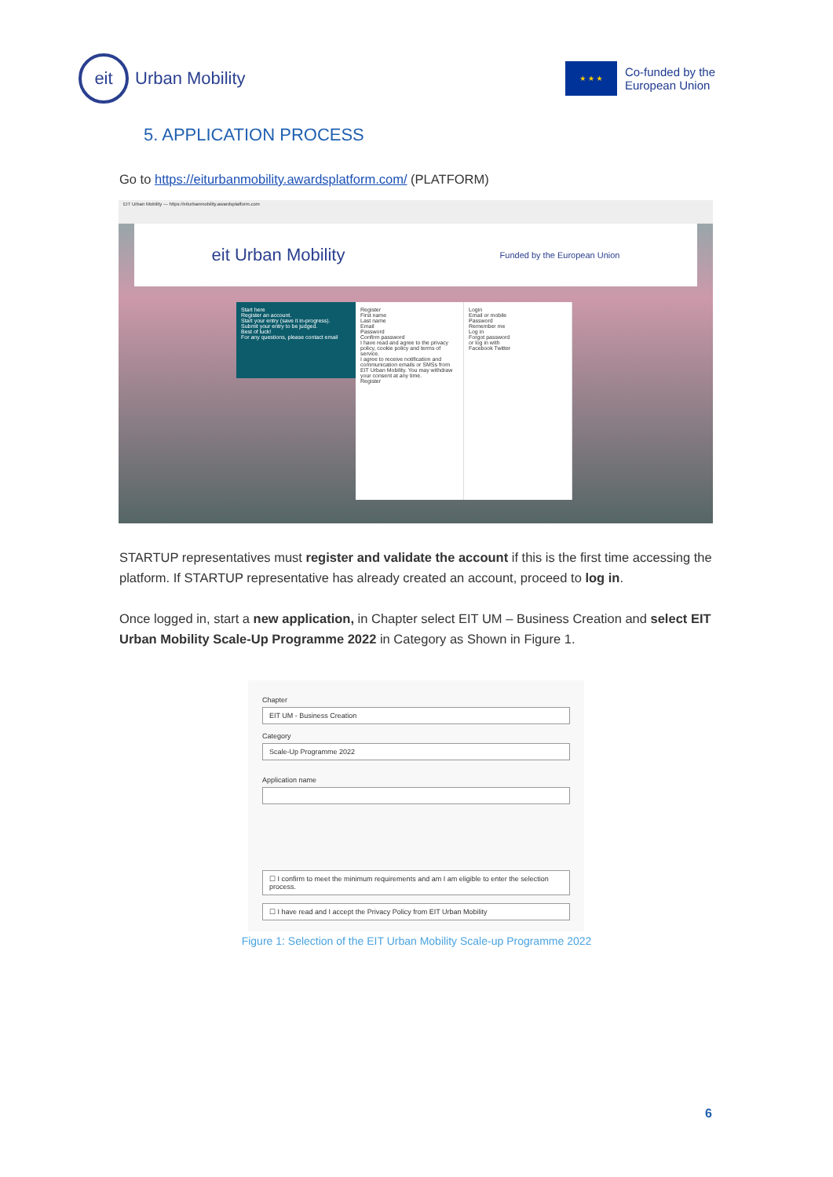eit
Urban Mobility
★ ★ ★
Co-funded by the
European Union
5. APPLICATION PROCESS
Go to https://eiturbanmobility.awardsplatform.com/ (PLATFORM)
EIT Urban Mobility — https://eiturbanmobility.awardsplatform.com
eit Urban Mobility Funded by the European Union
Start here
Register an account.
Start your entry (save it in-progress).
Submit your entry to be judged.
Best of luck!
For any questions, please contact email
Register
First name
Last name
Email
Password
Confirm password
I have read and agree to the privacy policy, cookie policy and terms of service.
I agree to receive notification and communication emails or SMSs from EIT Urban Mobility. You may withdraw your consent at any time.
Register
Login
Email or mobile
Password
Remember me
Log in
Forgot password
or log in with
Facebook Twitter
STARTUP representatives must register and validate the account if this is the first time accessing the platform. If STARTUP representative has already created an account, proceed to log in.
Once logged in, start a new application, in Chapter select EIT UM – Business Creation and select EIT Urban Mobility Scale-Up Programme 2022 in Category as Shown in Figure 1.
Chapter
EIT UM - Business Creation
Category
Scale-Up Programme 2022
Application name
☐ I confirm to meet the minimum requirements and am I am eligible to enter the selection process.
☐ I have read and I accept the Privacy Policy from EIT Urban Mobility
Figure 1: Selection of the EIT Urban Mobility Scale-up Programme 2022
6